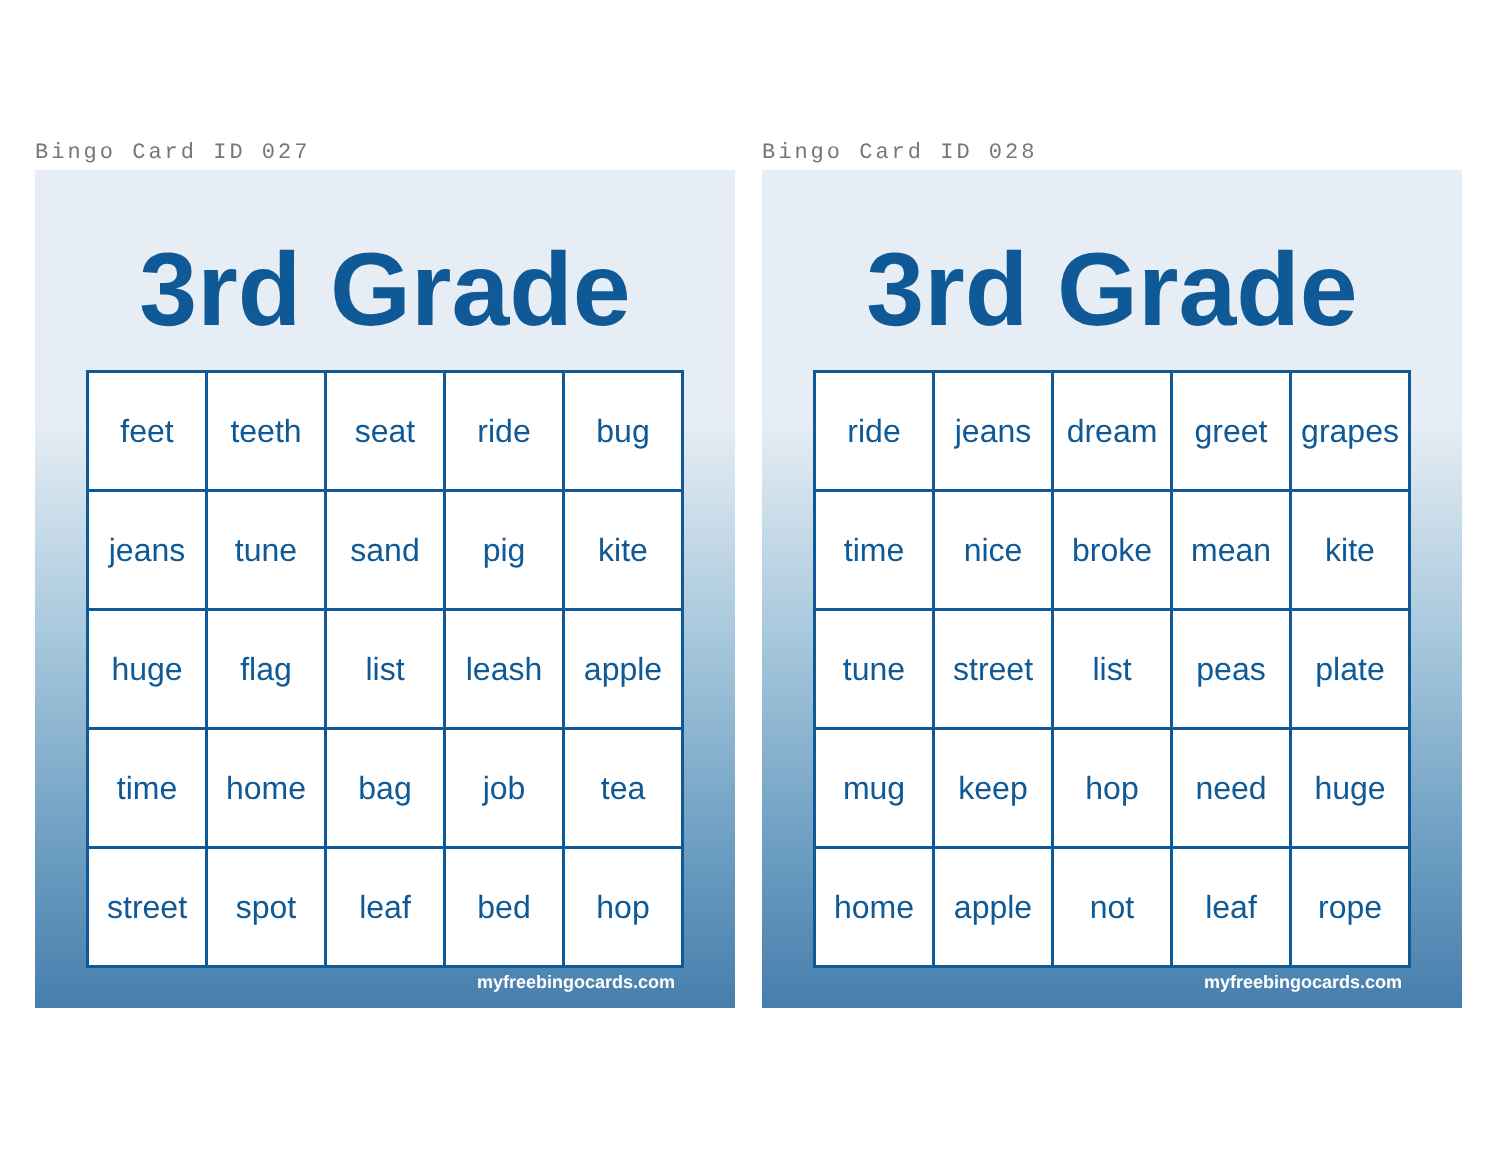Bingo Card ID 027
3rd Grade
| feet | teeth | seat | ride | bug |
| jeans | tune | sand | pig | kite |
| huge | flag | list | leash | apple |
| time | home | bag | job | tea |
| street | spot | leaf | bed | hop |
myfreebingocards.com
Bingo Card ID 028
3rd Grade
| ride | jeans | dream | greet | grapes |
| time | nice | broke | mean | kite |
| tune | street | list | peas | plate |
| mug | keep | hop | need | huge |
| home | apple | not | leaf | rope |
myfreebingocards.com